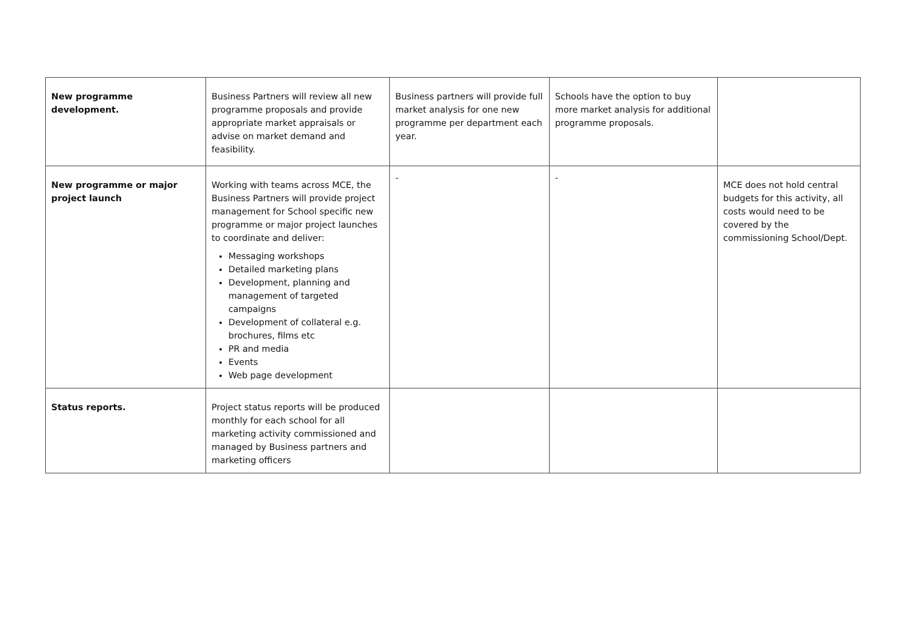| New programme development. | Business Partners will review all new programme proposals and provide appropriate market appraisals or advise on market demand and feasibility. | Business partners will provide full market analysis for one new programme per department each year. | Schools have the option to buy more market analysis for additional programme proposals. | |
| New programme or major project launch | Working with teams across MCE, the Business Partners will provide project management for School specific new programme or major project launches to coordinate and deliver: Messaging workshops Detailed marketing plans Development, planning and management of targeted campaigns Development of collateral e.g. brochures, films etc PR and media Events Web page development | - | - | MCE does not hold central budgets for this activity, all costs would need to be covered by the commissioning School/Dept. |
| Status reports. | Project status reports will be produced monthly for each school for all marketing activity commissioned and managed by Business partners and marketing officers | | | |